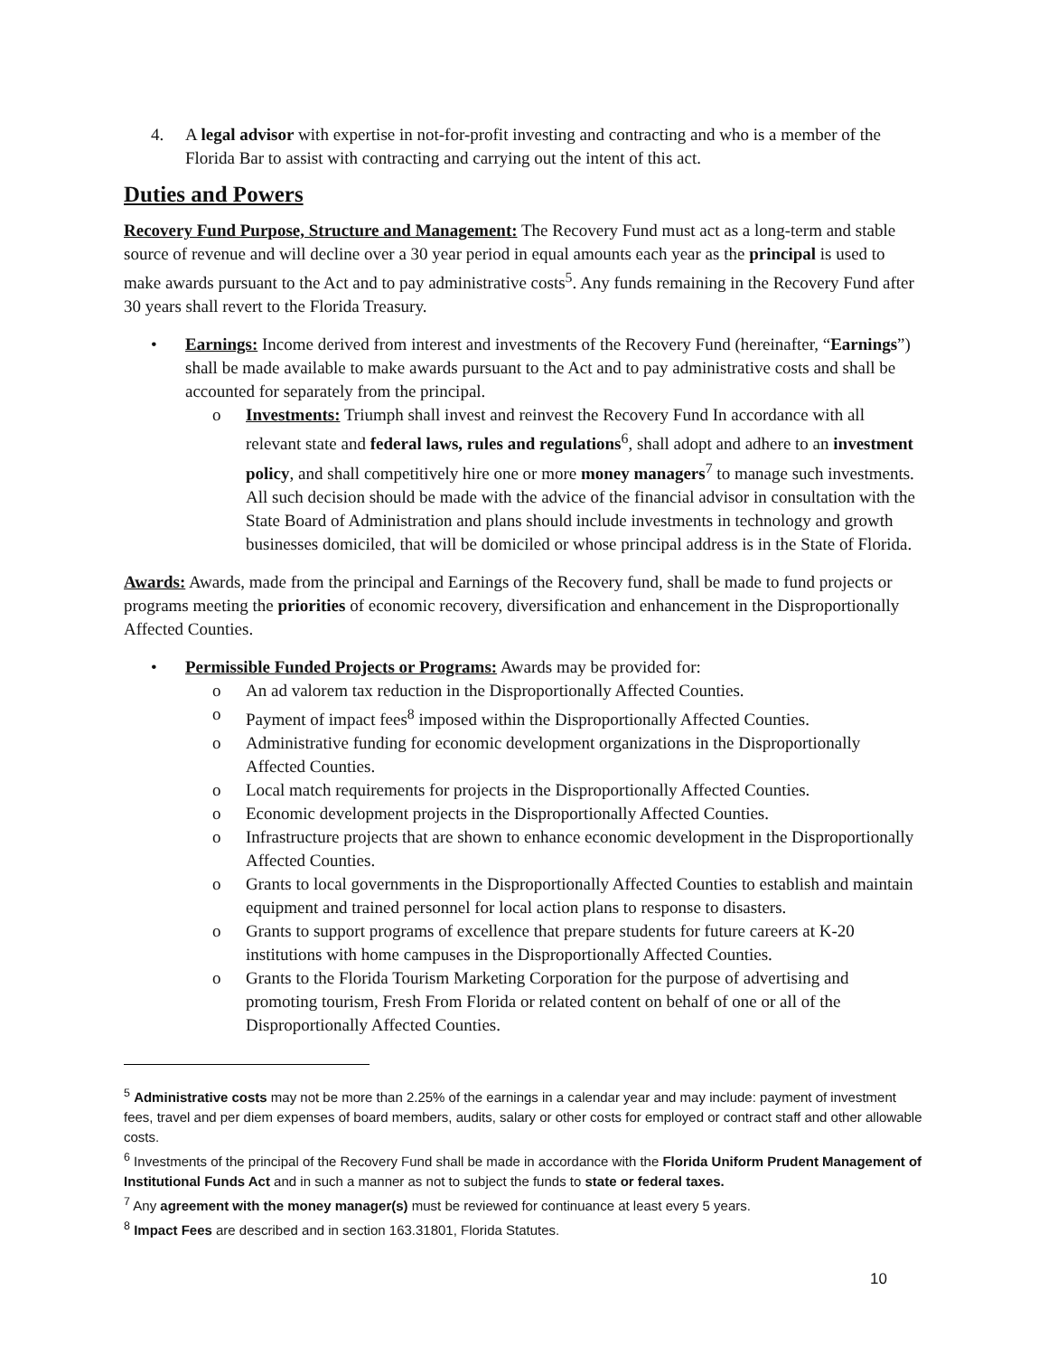4. A legal advisor with expertise in not-for-profit investing and contracting and who is a member of the Florida Bar to assist with contracting and carrying out the intent of this act.
Duties and Powers
Recovery Fund Purpose, Structure and Management: The Recovery Fund must act as a long-term and stable source of revenue and will decline over a 30 year period in equal amounts each year as the principal is used to make awards pursuant to the Act and to pay administrative costs<sup>5</sup>. Any funds remaining in the Recovery Fund after 30 years shall revert to the Florida Treasury.
• Earnings: Income derived from interest and investments of the Recovery Fund (hereinafter, “Earnings”) shall be made available to make awards pursuant to the Act and to pay administrative costs and shall be accounted for separately from the principal.
o Investments: Triumph shall invest and reinvest the Recovery Fund In accordance with all relevant state and federal laws, rules and regulations<sup>6</sup>, shall adopt and adhere to an investment policy, and shall competitively hire one or more money managers<sup>7</sup> to manage such investments. All such decision should be made with the advice of the financial advisor in consultation with the State Board of Administration and plans should include investments in technology and growth businesses domiciled, that will be domiciled or whose principal address is in the State of Florida.
Awards: Awards, made from the principal and Earnings of the Recovery fund, shall be made to fund projects or programs meeting the priorities of economic recovery, diversification and enhancement in the Disproportionally Affected Counties.
• Permissible Funded Projects or Programs: Awards may be provided for:
o An ad valorem tax reduction in the Disproportionally Affected Counties.
o Payment of impact fees<sup>8</sup> imposed within the Disproportionally Affected Counties.
o Administrative funding for economic development organizations in the Disproportionally Affected Counties.
o Local match requirements for projects in the Disproportionally Affected Counties.
o Economic development projects in the Disproportionally Affected Counties.
o Infrastructure projects that are shown to enhance economic development in the Disproportionally Affected Counties.
o Grants to local governments in the Disproportionally Affected Counties to establish and maintain equipment and trained personnel for local action plans to response to disasters.
o Grants to support programs of excellence that prepare students for future careers at K-20 institutions with home campuses in the Disproportionally Affected Counties.
o Grants to the Florida Tourism Marketing Corporation for the purpose of advertising and promoting tourism, Fresh From Florida or related content on behalf of one or all of the Disproportionally Affected Counties.
<sup>5</sup> Administrative costs may not be more than 2.25% of the earnings in a calendar year and may include: payment of investment fees, travel and per diem expenses of board members, audits, salary or other costs for employed or contract staff and other allowable costs.
<sup>6</sup> Investments of the principal of the Recovery Fund shall be made in accordance with the Florida Uniform Prudent Management of Institutional Funds Act and in such a manner as not to subject the funds to state or federal taxes.
<sup>7</sup> Any agreement with the money manager(s) must be reviewed for continuance at least every 5 years.
<sup>8</sup> Impact Fees are described and in section 163.31801, Florida Statutes.
10